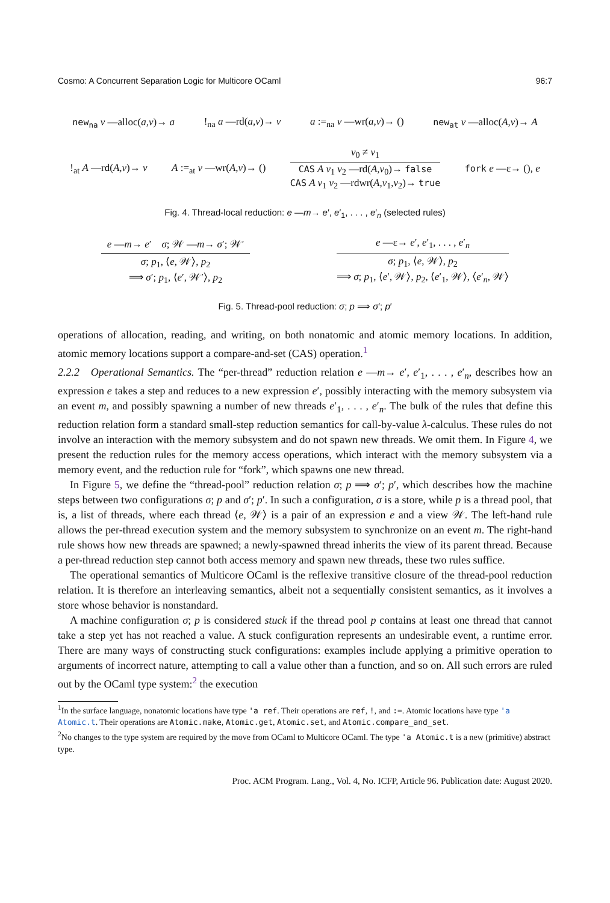Cosmo: A Concurrent Separation Logic for Multicore OCaml 96:7
new<sub>na</sub> v —alloc(a,v)→ a!<sub>na</sub> a —rd(a,v)→ v a :=<sub>na</sub> v —wr(a,v)→ () new<sub>at</sub> v —alloc(A,v)→ A
!<sub>at</sub> A —rd(A,v)→ v A :=<sub>at</sub> v —wr(A,v)→ ()
v<sub>0</sub> ≠ v<sub>1</sub>
CAS A v<sub>1</sub> v<sub>2</sub> —rd(A,v<sub>0</sub>)→ false
CAS A v<sub>1</sub> v<sub>2</sub> —rdwr(A,v<sub>1</sub>,v<sub>2</sub>)→ true
fork e —ε→ (), e
Fig. 4. Thread-local reduction: e —m→ e′, e′<sub>1</sub>, . . . , e′<sub>n</sub> (selected rules)
e —m→ e′ σ; 𝒲 —m→ σ′; 𝒲′
σ; p<sub>1</sub>, ⟨e, 𝒲⟩, p<sub>2</sub>
⟹ σ′; p<sub>1</sub>, ⟨e′, 𝒲′⟩, p<sub>2</sub>
e —ε→ e′, e′<sub>1</sub>, . . . , e′<sub>n</sub>
σ; p<sub>1</sub>, ⟨e, 𝒲⟩, p<sub>2</sub>
⟹ σ; p<sub>1</sub>, ⟨e′, 𝒲⟩, p<sub>2</sub>, ⟨e′<sub>1</sub>, 𝒲⟩, ⟨e′<sub>n</sub>, 𝒲⟩
Fig. 5. Thread-pool reduction: σ; p ⟹ σ′; p′
operations of allocation, reading, and writing, on both nonatomic and atomic memory locations. In addition, atomic memory locations support a compare-and-set (CAS) operation.<sup>1</sup>
2.2.2 Operational Semantics. The “per-thread” reduction relation e —m→ e′, e′<sub>1</sub>, . . . , e′<sub>n</sub>, describes how an expression e takes a step and reduces to a new expression e′, possibly interacting with the memory subsystem via an event m, and possibly spawning a number of new threads e′<sub>1</sub>, . . . , e′<sub>n</sub>. The bulk of the rules that define this reduction relation form a standard small-step reduction semantics for call-by-value λ-calculus. These rules do not involve an interaction with the memory subsystem and do not spawn new threads. We omit them. In Figure 4, we present the reduction rules for the memory access operations, which interact with the memory subsystem via a memory event, and the reduction rule for “fork”, which spawns one new thread.
In Figure 5, we define the “thread-pool” reduction relation σ; p ⟹ σ′; p′, which describes how the machine steps between two configurations σ; p and σ′; p′. In such a configuration, σ is a store, while p is a thread pool, that is, a list of threads, where each thread ⟨e, 𝒲⟩ is a pair of an expression e and a view 𝒲. The left-hand rule allows the per-thread execution system and the memory subsystem to synchronize on an event m. The right-hand rule shows how new threads are spawned; a newly-spawned thread inherits the view of its parent thread. Because a per-thread reduction step cannot both access memory and spawn new threads, these two rules suffice.
The operational semantics of Multicore OCaml is the reflexive transitive closure of the thread-pool reduction relation. It is therefore an interleaving semantics, albeit not a sequentially consistent semantics, as it involves a store whose behavior is nonstandard.
A machine configuration σ; p is considered stuck if the thread pool p contains at least one thread that cannot take a step yet has not reached a value. A stuck configuration represents an undesirable event, a runtime error. There are many ways of constructing stuck configurations: examples include applying a primitive operation to arguments of incorrect nature, attempting to call a value other than a function, and so on. All such errors are ruled out by the OCaml type system:<sup>2</sup> the execution
<sup>1</sup> In the surface language, nonatomic locations have type 'a ref. Their operations are ref, !, and :=. Atomic locations have type 'a Atomic.t. Their operations are Atomic.make, Atomic.get, Atomic.set, and Atomic.compare_and_set.
<sup>2</sup> No changes to the type system are required by the move from OCaml to Multicore OCaml. The type 'a Atomic.t is a new (primitive) abstract type.
Proc. ACM Program. Lang., Vol. 4, No. ICFP, Article 96. Publication date: August 2020.